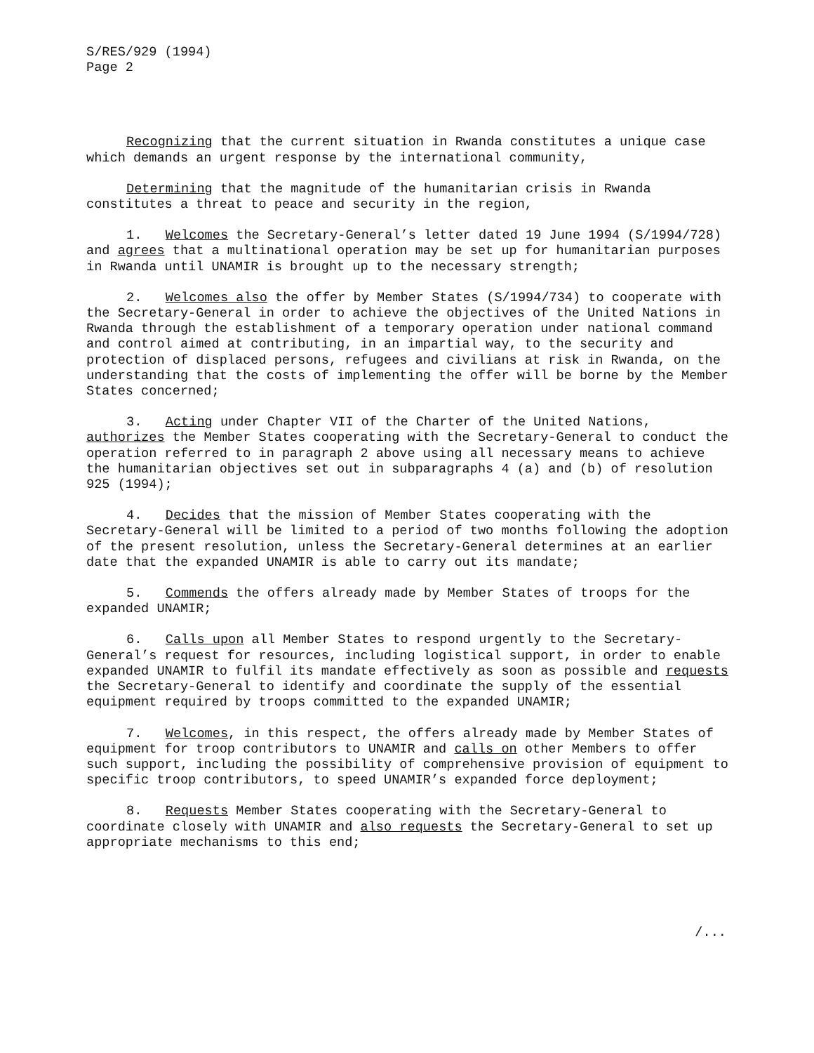S/RES/929 (1994)
Page 2
Recognizing that the current situation in Rwanda constitutes a unique case which demands an urgent response by the international community,
Determining that the magnitude of the humanitarian crisis in Rwanda constitutes a threat to peace and security in the region,
1. Welcomes the Secretary-General’s letter dated 19 June 1994 (S/1994/728) and agrees that a multinational operation may be set up for humanitarian purposes in Rwanda until UNAMIR is brought up to the necessary strength;
2. Welcomes also the offer by Member States (S/1994/734) to cooperate with the Secretary-General in order to achieve the objectives of the United Nations in Rwanda through the establishment of a temporary operation under national command and control aimed at contributing, in an impartial way, to the security and protection of displaced persons, refugees and civilians at risk in Rwanda, on the understanding that the costs of implementing the offer will be borne by the Member States concerned;
3. Acting under Chapter VII of the Charter of the United Nations, authorizes the Member States cooperating with the Secretary-General to conduct the operation referred to in paragraph 2 above using all necessary means to achieve the humanitarian objectives set out in subparagraphs 4 (a) and (b) of resolution 925 (1994);
4. Decides that the mission of Member States cooperating with the Secretary-General will be limited to a period of two months following the adoption of the present resolution, unless the Secretary-General determines at an earlier date that the expanded UNAMIR is able to carry out its mandate;
5. Commends the offers already made by Member States of troops for the expanded UNAMIR;
6. Calls upon all Member States to respond urgently to the Secretary-General’s request for resources, including logistical support, in order to enable expanded UNAMIR to fulfil its mandate effectively as soon as possible and requests the Secretary-General to identify and coordinate the supply of the essential equipment required by troops committed to the expanded UNAMIR;
7. Welcomes, in this respect, the offers already made by Member States of equipment for troop contributors to UNAMIR and calls on other Members to offer such support, including the possibility of comprehensive provision of equipment to specific troop contributors, to speed UNAMIR’s expanded force deployment;
8. Requests Member States cooperating with the Secretary-General to coordinate closely with UNAMIR and also requests the Secretary-General to set up appropriate mechanisms to this end;
/...